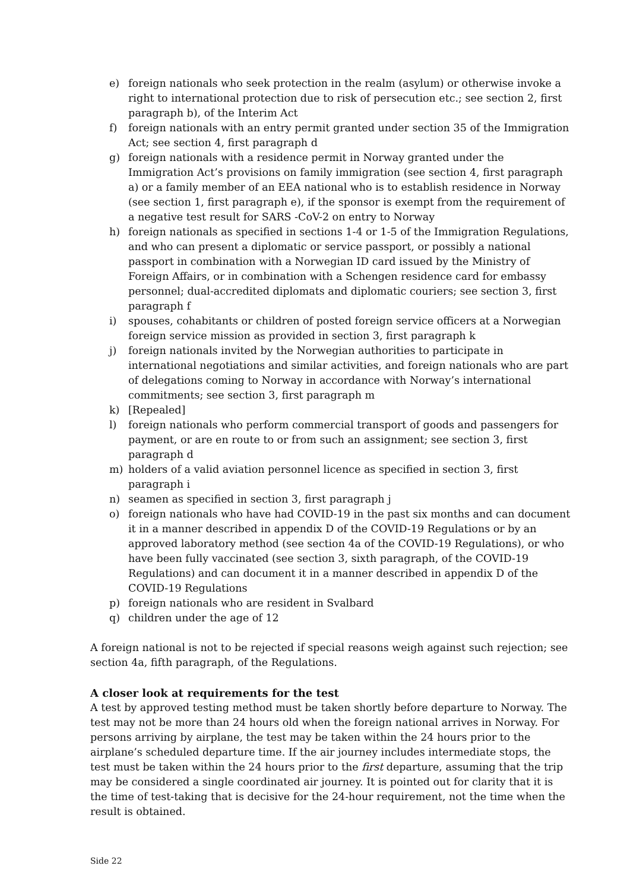e) foreign nationals who seek protection in the realm (asylum) or otherwise invoke a right to international protection due to risk of persecution etc.; see section 2, first paragraph b), of the Interim Act
f) foreign nationals with an entry permit granted under section 35 of the Immigration Act; see section 4, first paragraph d
g) foreign nationals with a residence permit in Norway granted under the Immigration Act’s provisions on family immigration (see section 4, first paragraph a) or a family member of an EEA national who is to establish residence in Norway (see section 1, first paragraph e), if the sponsor is exempt from the requirement of a negative test result for SARS -CoV-2 on entry to Norway
h) foreign nationals as specified in sections 1-4 or 1-5 of the Immigration Regulations, and who can present a diplomatic or service passport, or possibly a national passport in combination with a Norwegian ID card issued by the Ministry of Foreign Affairs, or in combination with a Schengen residence card for embassy personnel; dual-accredited diplomats and diplomatic couriers; see section 3, first paragraph f
i) spouses, cohabitants or children of posted foreign service officers at a Norwegian foreign service mission as provided in section 3, first paragraph k
j) foreign nationals invited by the Norwegian authorities to participate in international negotiations and similar activities, and foreign nationals who are part of delegations coming to Norway in accordance with Norway’s international commitments; see section 3, first paragraph m
k) [Repealed]
l) foreign nationals who perform commercial transport of goods and passengers for payment, or are en route to or from such an assignment; see section 3, first paragraph d
m) holders of a valid aviation personnel licence as specified in section 3, first paragraph i
n) seamen as specified in section 3, first paragraph j
o) foreign nationals who have had COVID-19 in the past six months and can document it in a manner described in appendix D of the COVID-19 Regulations or by an approved laboratory method (see section 4a of the COVID-19 Regulations), or who have been fully vaccinated (see section 3, sixth paragraph, of the COVID-19 Regulations) and can document it in a manner described in appendix D of the COVID-19 Regulations
p) foreign nationals who are resident in Svalbard
q) children under the age of 12
A foreign national is not to be rejected if special reasons weigh against such rejection; see section 4a, fifth paragraph, of the Regulations.
A closer look at requirements for the test
A test by approved testing method must be taken shortly before departure to Norway. The test may not be more than 24 hours old when the foreign national arrives in Norway. For persons arriving by airplane, the test may be taken within the 24 hours prior to the airplane’s scheduled departure time. If the air journey includes intermediate stops, the test must be taken within the 24 hours prior to the first departure, assuming that the trip may be considered a single coordinated air journey. It is pointed out for clarity that it is the time of test-taking that is decisive for the 24-hour requirement, not the time when the result is obtained.
Side 22